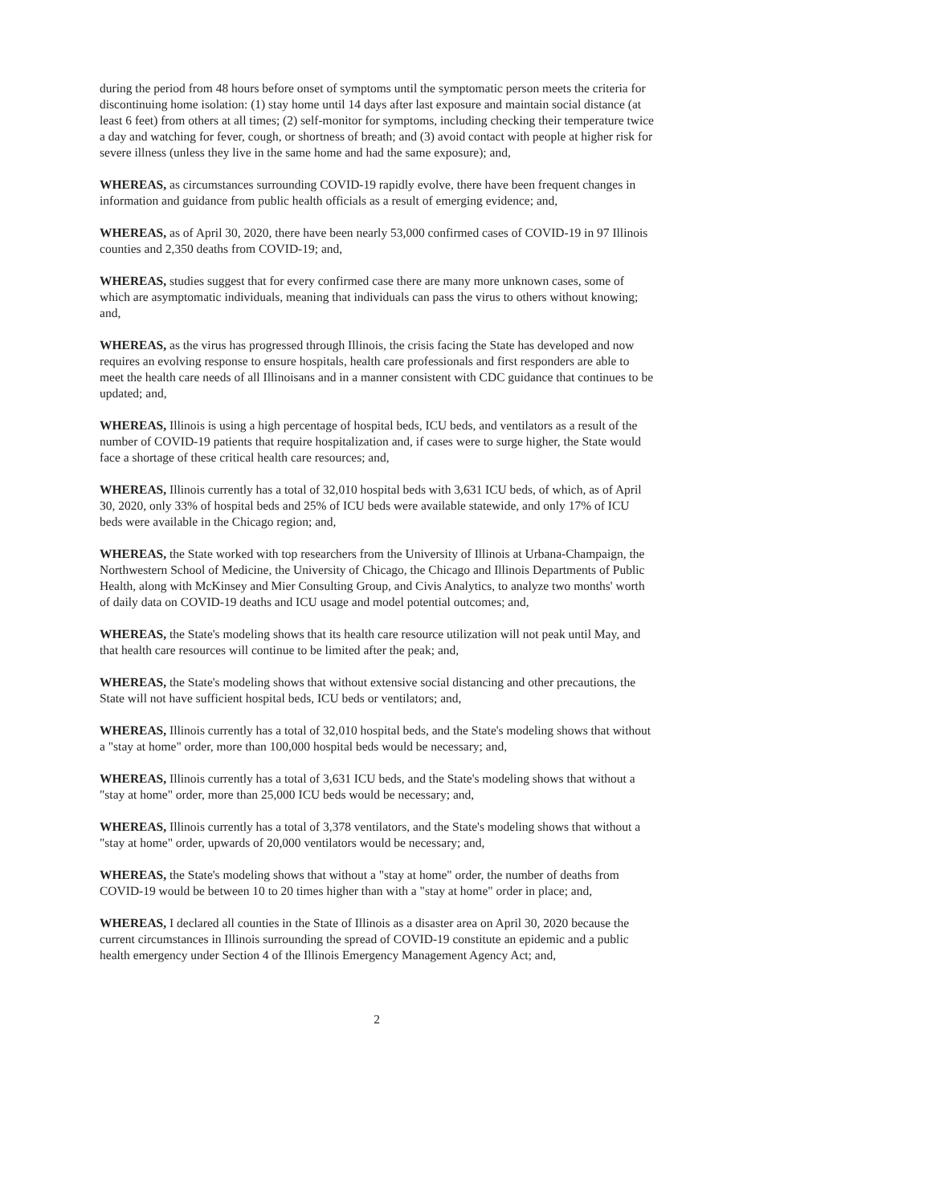during the period from 48 hours before onset of symptoms until the symptomatic person meets the criteria for discontinuing home isolation: (1) stay home until 14 days after last exposure and maintain social distance (at least 6 feet) from others at all times; (2) self-monitor for symptoms, including checking their temperature twice a day and watching for fever, cough, or shortness of breath; and (3) avoid contact with people at higher risk for severe illness (unless they live in the same home and had the same exposure); and,
WHEREAS, as circumstances surrounding COVID-19 rapidly evolve, there have been frequent changes in information and guidance from public health officials as a result of emerging evidence; and,
WHEREAS, as of April 30, 2020, there have been nearly 53,000 confirmed cases of COVID-19 in 97 Illinois counties and 2,350 deaths from COVID-19; and,
WHEREAS, studies suggest that for every confirmed case there are many more unknown cases, some of which are asymptomatic individuals, meaning that individuals can pass the virus to others without knowing; and,
WHEREAS, as the virus has progressed through Illinois, the crisis facing the State has developed and now requires an evolving response to ensure hospitals, health care professionals and first responders are able to meet the health care needs of all Illinoisans and in a manner consistent with CDC guidance that continues to be updated; and,
WHEREAS, Illinois is using a high percentage of hospital beds, ICU beds, and ventilators as a result of the number of COVID-19 patients that require hospitalization and, if cases were to surge higher, the State would face a shortage of these critical health care resources; and,
WHEREAS, Illinois currently has a total of 32,010 hospital beds with 3,631 ICU beds, of which, as of April 30, 2020, only 33% of hospital beds and 25% of ICU beds were available statewide, and only 17% of ICU beds were available in the Chicago region; and,
WHEREAS, the State worked with top researchers from the University of Illinois at Urbana-Champaign, the Northwestern School of Medicine, the University of Chicago, the Chicago and Illinois Departments of Public Health, along with McKinsey and Mier Consulting Group, and Civis Analytics, to analyze two months' worth of daily data on COVID-19 deaths and ICU usage and model potential outcomes; and,
WHEREAS, the State's modeling shows that its health care resource utilization will not peak until May, and that health care resources will continue to be limited after the peak; and,
WHEREAS, the State's modeling shows that without extensive social distancing and other precautions, the State will not have sufficient hospital beds, ICU beds or ventilators; and,
WHEREAS, Illinois currently has a total of 32,010 hospital beds, and the State's modeling shows that without a "stay at home" order, more than 100,000 hospital beds would be necessary; and,
WHEREAS, Illinois currently has a total of 3,631 ICU beds, and the State's modeling shows that without a "stay at home" order, more than 25,000 ICU beds would be necessary; and,
WHEREAS, Illinois currently has a total of 3,378 ventilators, and the State's modeling shows that without a "stay at home" order, upwards of 20,000 ventilators would be necessary; and,
WHEREAS, the State's modeling shows that without a "stay at home" order, the number of deaths from COVID-19 would be between 10 to 20 times higher than with a "stay at home" order in place; and,
WHEREAS, I declared all counties in the State of Illinois as a disaster area on April 30, 2020 because the current circumstances in Illinois surrounding the spread of COVID-19 constitute an epidemic and a public health emergency under Section 4 of the Illinois Emergency Management Agency Act; and,
2